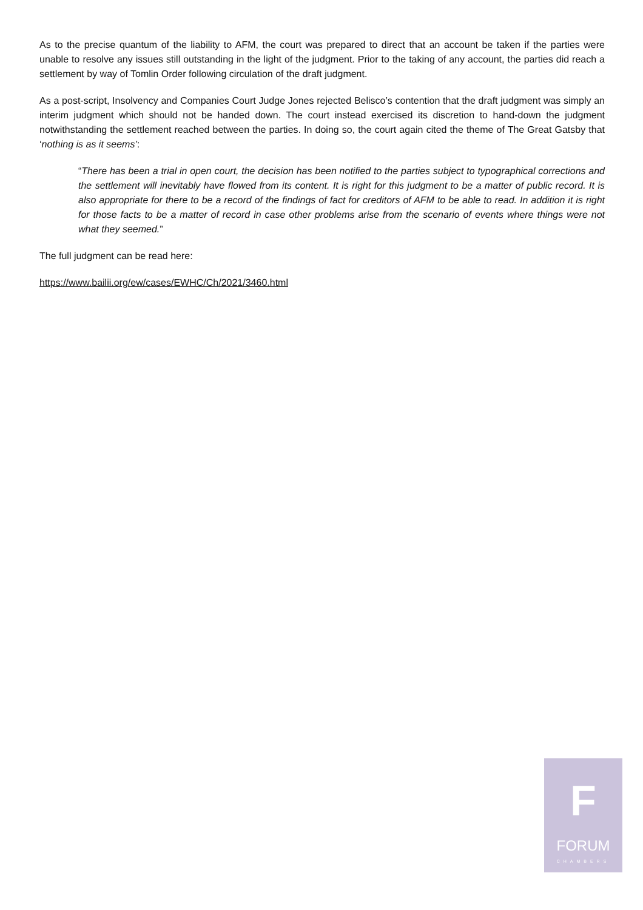As to the precise quantum of the liability to AFM, the court was prepared to direct that an account be taken if the parties were unable to resolve any issues still outstanding in the light of the judgment. Prior to the taking of any account, the parties did reach a settlement by way of Tomlin Order following circulation of the draft judgment.
As a post-script, Insolvency and Companies Court Judge Jones rejected Belisco’s contention that the draft judgment was simply an interim judgment which should not be handed down. The court instead exercised its discretion to hand-down the judgment notwithstanding the settlement reached between the parties. In doing so, the court again cited the theme of The Great Gatsby that ‘nothing is as it seems’:
“There has been a trial in open court, the decision has been notified to the parties subject to typographical corrections and the settlement will inevitably have flowed from its content. It is right for this judgment to be a matter of public record. It is also appropriate for there to be a record of the findings of fact for creditors of AFM to be able to read. In addition it is right for those facts to be a matter of record in case other problems arise from the scenario of events where things were not what they seemed.”
The full judgment can be read here:
https://www.bailii.org/ew/cases/EWHC/Ch/2021/3460.html
F
FORUM
CHAMBERS